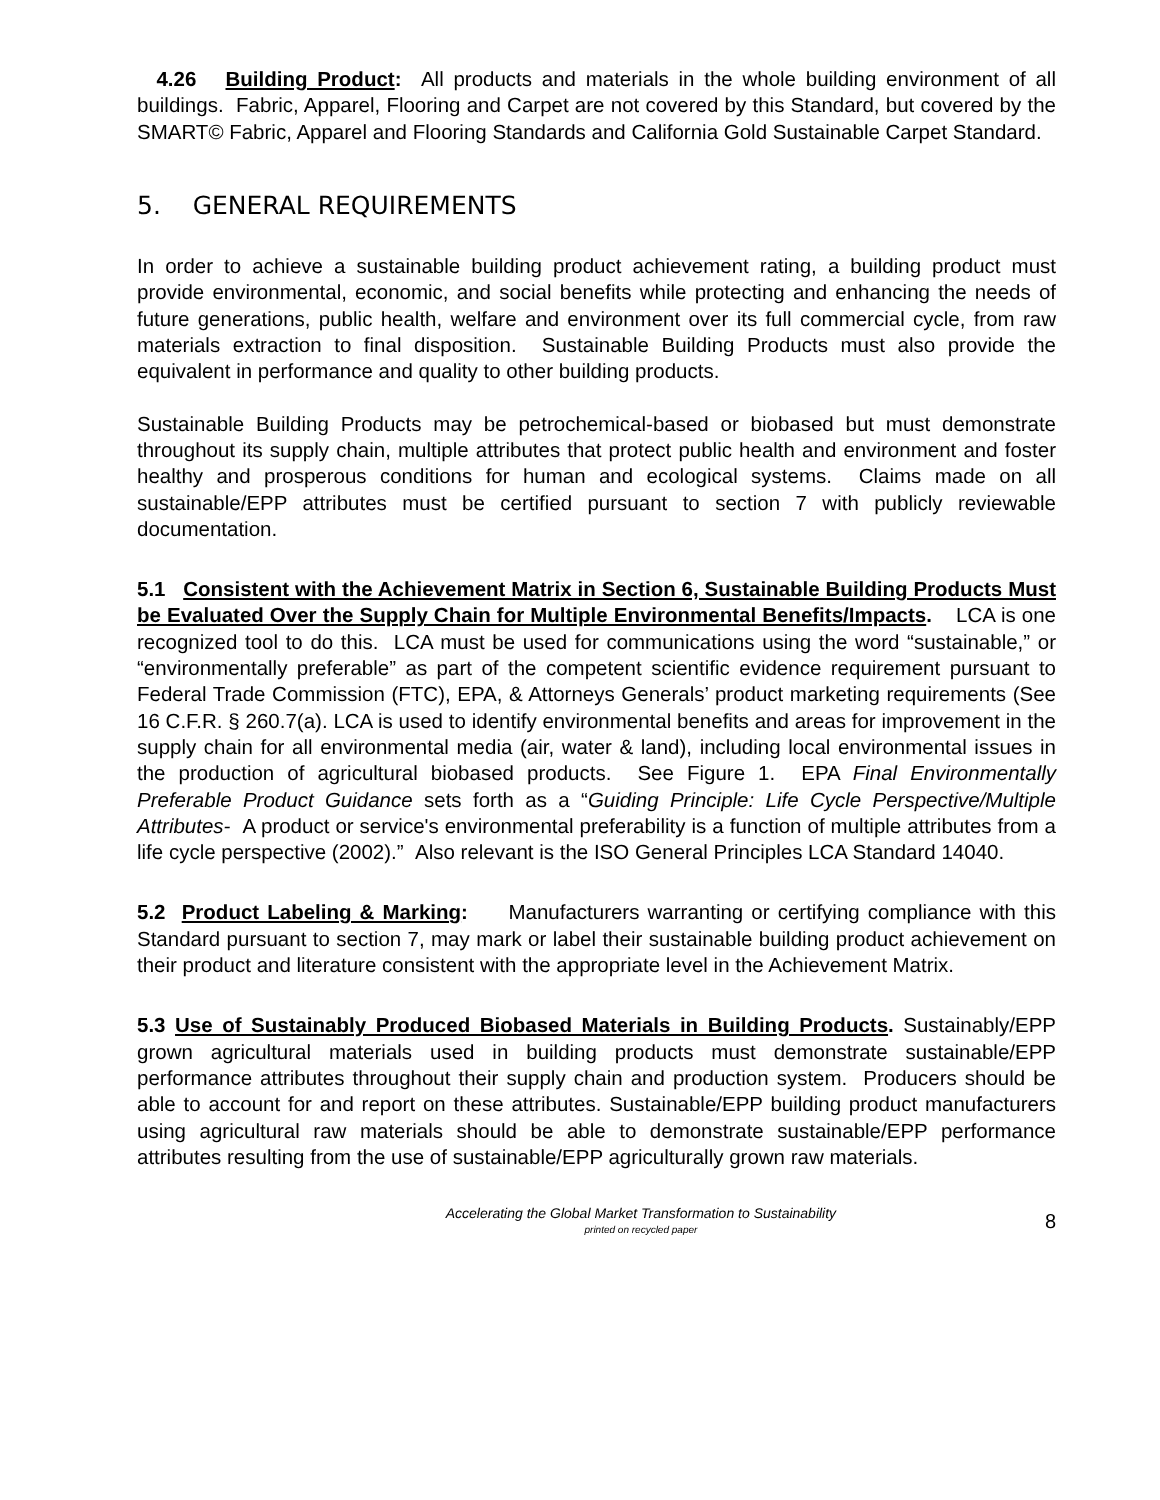4.26 Building Product: All products and materials in the whole building environment of all buildings. Fabric, Apparel, Flooring and Carpet are not covered by this Standard, but covered by the SMART© Fabric, Apparel and Flooring Standards and California Gold Sustainable Carpet Standard.
5. GENERAL REQUIREMENTS
In order to achieve a sustainable building product achievement rating, a building product must provide environmental, economic, and social benefits while protecting and enhancing the needs of future generations, public health, welfare and environment over its full commercial cycle, from raw materials extraction to final disposition. Sustainable Building Products must also provide the equivalent in performance and quality to other building products.
Sustainable Building Products may be petrochemical-based or biobased but must demonstrate throughout its supply chain, multiple attributes that protect public health and environment and foster healthy and prosperous conditions for human and ecological systems. Claims made on all sustainable/EPP attributes must be certified pursuant to section 7 with publicly reviewable documentation.
5.1 Consistent with the Achievement Matrix in Section 6, Sustainable Building Products Must be Evaluated Over the Supply Chain for Multiple Environmental Benefits/Impacts. LCA is one recognized tool to do this. LCA must be used for communications using the word “sustainable,” or “environmentally preferable” as part of the competent scientific evidence requirement pursuant to Federal Trade Commission (FTC), EPA, & Attorneys Generals’ product marketing requirements (See 16 C.F.R. § 260.7(a). LCA is used to identify environmental benefits and areas for improvement in the supply chain for all environmental media (air, water & land), including local environmental issues in the production of agricultural biobased products. See Figure 1. EPA Final Environmentally Preferable Product Guidance sets forth as a “Guiding Principle: Life Cycle Perspective/Multiple Attributes- A product or service's environmental preferability is a function of multiple attributes from a life cycle perspective (2002).” Also relevant is the ISO General Principles LCA Standard 14040.
5.2 Product Labeling & Marking: Manufacturers warranting or certifying compliance with this Standard pursuant to section 7, may mark or label their sustainable building product achievement on their product and literature consistent with the appropriate level in the Achievement Matrix.
5.3 Use of Sustainably Produced Biobased Materials in Building Products. Sustainably/EPP grown agricultural materials used in building products must demonstrate sustainable/EPP performance attributes throughout their supply chain and production system. Producers should be able to account for and report on these attributes. Sustainable/EPP building product manufacturers using agricultural raw materials should be able to demonstrate sustainable/EPP performance attributes resulting from the use of sustainable/EPP agriculturally grown raw materials.
Accelerating the Global Market Transformation to Sustainability
printed on recycled paper
8